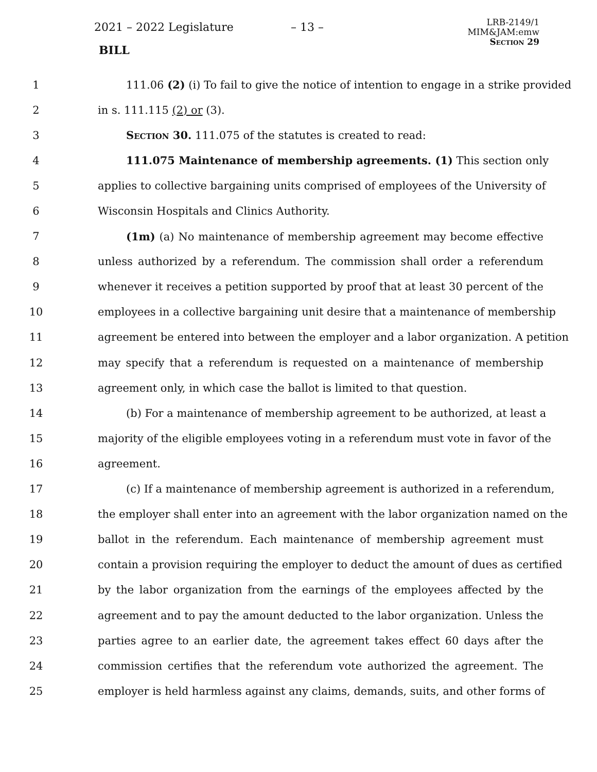2021 – 2022 Legislature – 13 –
LRB-2149/1
MIM&JAM:emw
Section 29
BILL
1 111.06 (2) (i) To fail to give the notice of intention to engage in a strike provided
2 in s. 111.115 (2) or (3).
3 Section 30. 111.075 of the statutes is created to read:
4 111.075 Maintenance of membership agreements. (1) This section only
5 applies to collective bargaining units comprised of employees of the University of
6 Wisconsin Hospitals and Clinics Authority.
7 (1m) (a) No maintenance of membership agreement may become effective
8 unless authorized by a referendum. The commission shall order a referendum
9 whenever it receives a petition supported by proof that at least 30 percent of the
10 employees in a collective bargaining unit desire that a maintenance of membership
11 agreement be entered into between the employer and a labor organization. A petition
12 may specify that a referendum is requested on a maintenance of membership
13 agreement only, in which case the ballot is limited to that question.
14 (b) For a maintenance of membership agreement to be authorized, at least a
15 majority of the eligible employees voting in a referendum must vote in favor of the
16 agreement.
17 (c) If a maintenance of membership agreement is authorized in a referendum,
18 the employer shall enter into an agreement with the labor organization named on the
19 ballot in the referendum. Each maintenance of membership agreement must
20 contain a provision requiring the employer to deduct the amount of dues as certified
21 by the labor organization from the earnings of the employees affected by the
22 agreement and to pay the amount deducted to the labor organization. Unless the
23 parties agree to an earlier date, the agreement takes effect 60 days after the
24 commission certifies that the referendum vote authorized the agreement. The
25 employer is held harmless against any claims, demands, suits, and other forms of